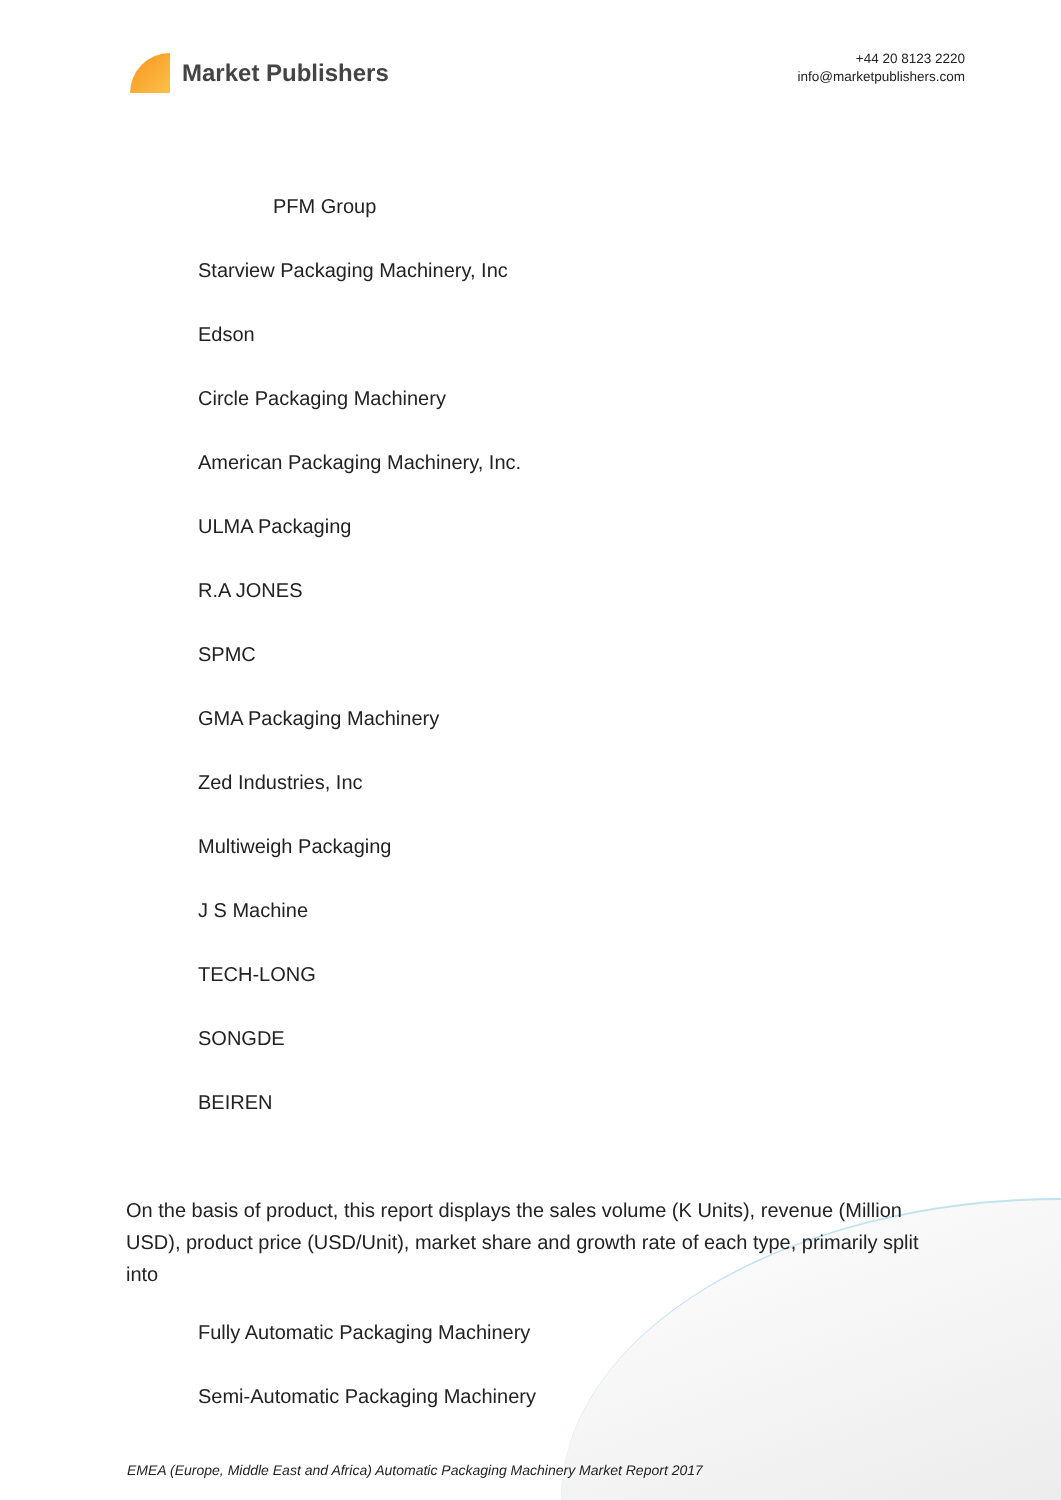Market Publishers
+44 20 8123 2220
info@marketpublishers.com
PFM Group
Starview Packaging Machinery, Inc
Edson
Circle Packaging Machinery
American Packaging Machinery, Inc.
ULMA Packaging
R.A JONES
SPMC
GMA Packaging Machinery
Zed Industries, Inc
Multiweigh Packaging
J S Machine
TECH-LONG
SONGDE
BEIREN
On the basis of product, this report displays the sales volume (K Units), revenue (Million USD), product price (USD/Unit), market share and growth rate of each type, primarily split into
Fully Automatic Packaging Machinery
Semi-Automatic Packaging Machinery
EMEA (Europe, Middle East and Africa) Automatic Packaging Machinery Market Report 2017